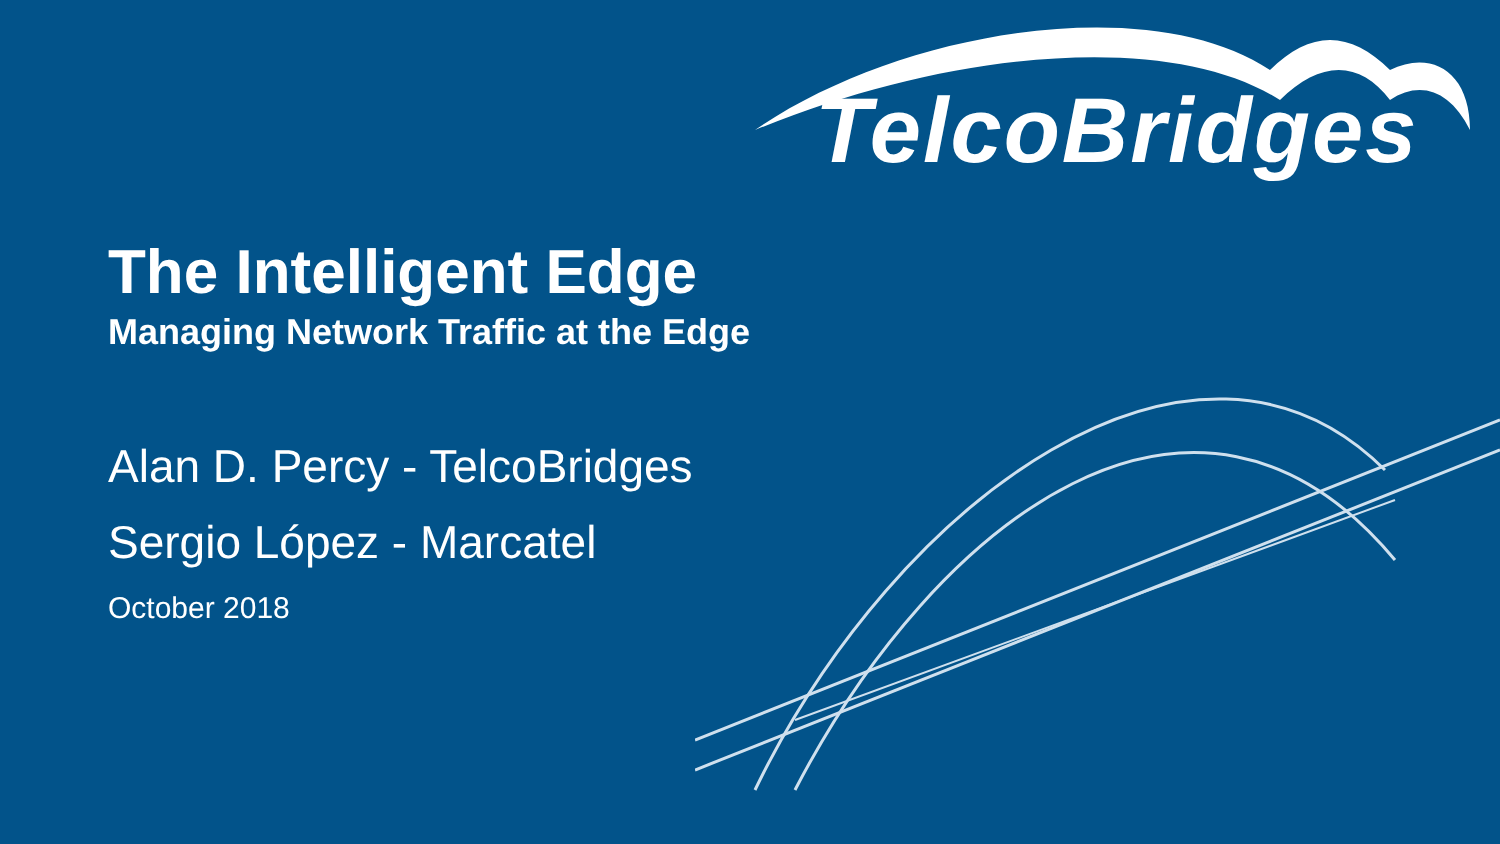TelcoBridges
The Intelligent Edge
Managing Network Traffic at the Edge
Alan D. Percy - TelcoBridges
Sergio López - Marcatel
October 2018